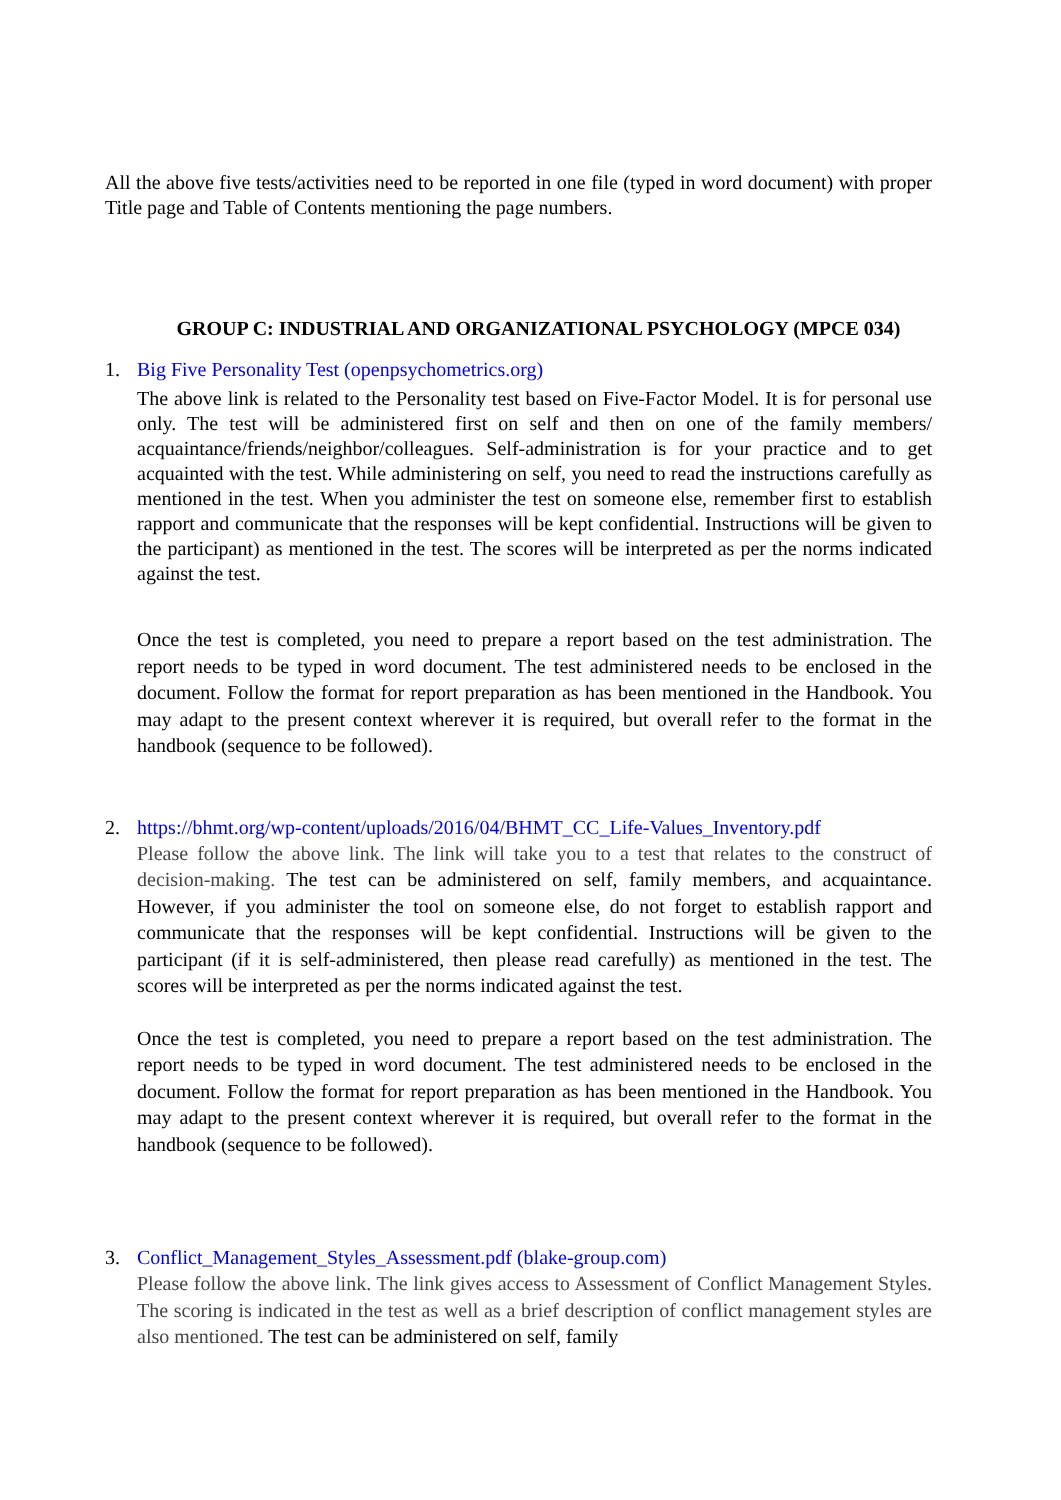All the above five tests/activities need to be reported in one file (typed in word document) with proper Title page and Table of Contents mentioning the page numbers.
GROUP C: INDUSTRIAL AND ORGANIZATIONAL PSYCHOLOGY (MPCE 034)
1. Big Five Personality Test (openpsychometrics.org)
The above link is related to the Personality test based on Five-Factor Model. It is for personal use only. The test will be administered first on self and then on one of the family members/ acquaintance/friends/neighbor/colleagues. Self-administration is for your practice and to get acquainted with the test. While administering on self, you need to read the instructions carefully as mentioned in the test. When you administer the test on someone else, remember first to establish rapport and communicate that the responses will be kept confidential. Instructions will be given to the participant) as mentioned in the test. The scores will be interpreted as per the norms indicated against the test.
Once the test is completed, you need to prepare a report based on the test administration. The report needs to be typed in word document. The test administered needs to be enclosed in the document. Follow the format for report preparation as has been mentioned in the Handbook. You may adapt to the present context wherever it is required, but overall refer to the format in the handbook (sequence to be followed).
2. https://bhmt.org/wp-content/uploads/2016/04/BHMT_CC_Life-Values_Inventory.pdf
Please follow the above link. The link will take you to a test that relates to the construct of decision-making. The test can be administered on self, family members, and acquaintance. However, if you administer the tool on someone else, do not forget to establish rapport and communicate that the responses will be kept confidential. Instructions will be given to the participant (if it is self-administered, then please read carefully) as mentioned in the test. The scores will be interpreted as per the norms indicated against the test.
Once the test is completed, you need to prepare a report based on the test administration. The report needs to be typed in word document. The test administered needs to be enclosed in the document. Follow the format for report preparation as has been mentioned in the Handbook. You may adapt to the present context wherever it is required, but overall refer to the format in the handbook (sequence to be followed).
3. Conflict_Management_Styles_Assessment.pdf (blake-group.com)
Please follow the above link. The link gives access to Assessment of Conflict Management Styles. The scoring is indicated in the test as well as a brief description of conflict management styles are also mentioned. The test can be administered on self, family